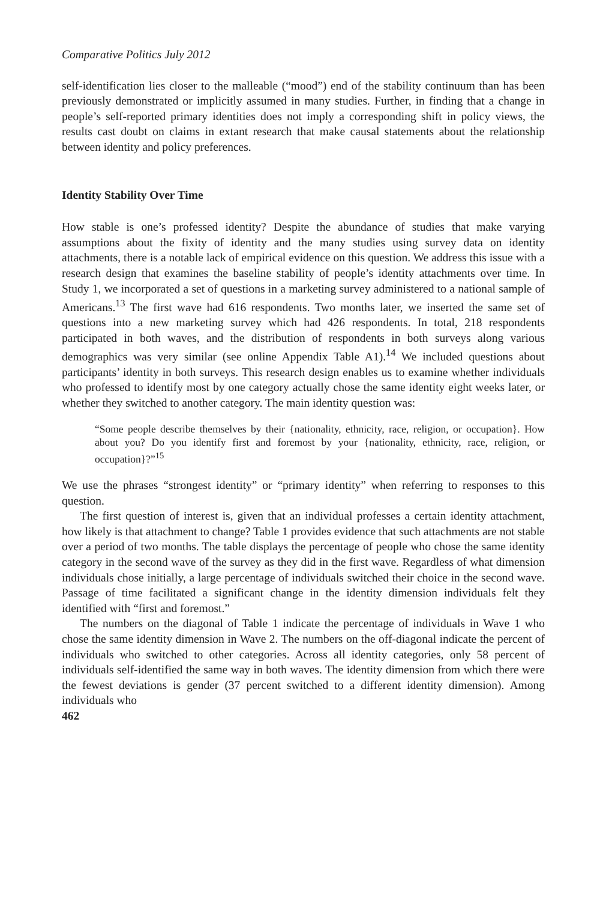Comparative Politics July 2012
self-identification lies closer to the malleable (“mood”) end of the stability continuum than has been previously demonstrated or implicitly assumed in many studies. Further, in finding that a change in people’s self-reported primary identities does not imply a corresponding shift in policy views, the results cast doubt on claims in extant research that make causal statements about the relationship between identity and policy preferences.
Identity Stability Over Time
How stable is one’s professed identity? Despite the abundance of studies that make varying assumptions about the fixity of identity and the many studies using survey data on identity attachments, there is a notable lack of empirical evidence on this question. We address this issue with a research design that examines the baseline stability of people’s identity attachments over time. In Study 1, we incorporated a set of questions in a marketing survey administered to a national sample of Americans.<sup>13</sup> The first wave had 616 respondents. Two months later, we inserted the same set of questions into a new marketing survey which had 426 respondents. In total, 218 respondents participated in both waves, and the distribution of respondents in both surveys along various demographics was very similar (see online Appendix Table A1).<sup>14</sup> We included questions about participants’ identity in both surveys. This research design enables us to examine whether individuals who professed to identify most by one category actually chose the same identity eight weeks later, or whether they switched to another category. The main identity question was:
“Some people describe themselves by their {nationality, ethnicity, race, religion, or occupation}. How about you? Do you identify first and foremost by your {nationality, ethnicity, race, religion, or occupation}?”<sup>15</sup>
We use the phrases “strongest identity” or “primary identity” when referring to responses to this question.
The first question of interest is, given that an individual professes a certain identity attachment, how likely is that attachment to change? Table 1 provides evidence that such attachments are not stable over a period of two months. The table displays the percentage of people who chose the same identity category in the second wave of the survey as they did in the first wave. Regardless of what dimension individuals chose initially, a large percentage of individuals switched their choice in the second wave. Passage of time facilitated a significant change in the identity dimension individuals felt they identified with “first and foremost.”
The numbers on the diagonal of Table 1 indicate the percentage of individuals in Wave 1 who chose the same identity dimension in Wave 2. The numbers on the off-diagonal indicate the percent of individuals who switched to other categories. Across all identity categories, only 58 percent of individuals self-identified the same way in both waves. The identity dimension from which there were the fewest deviations is gender (37 percent switched to a different identity dimension). Among individuals who
462